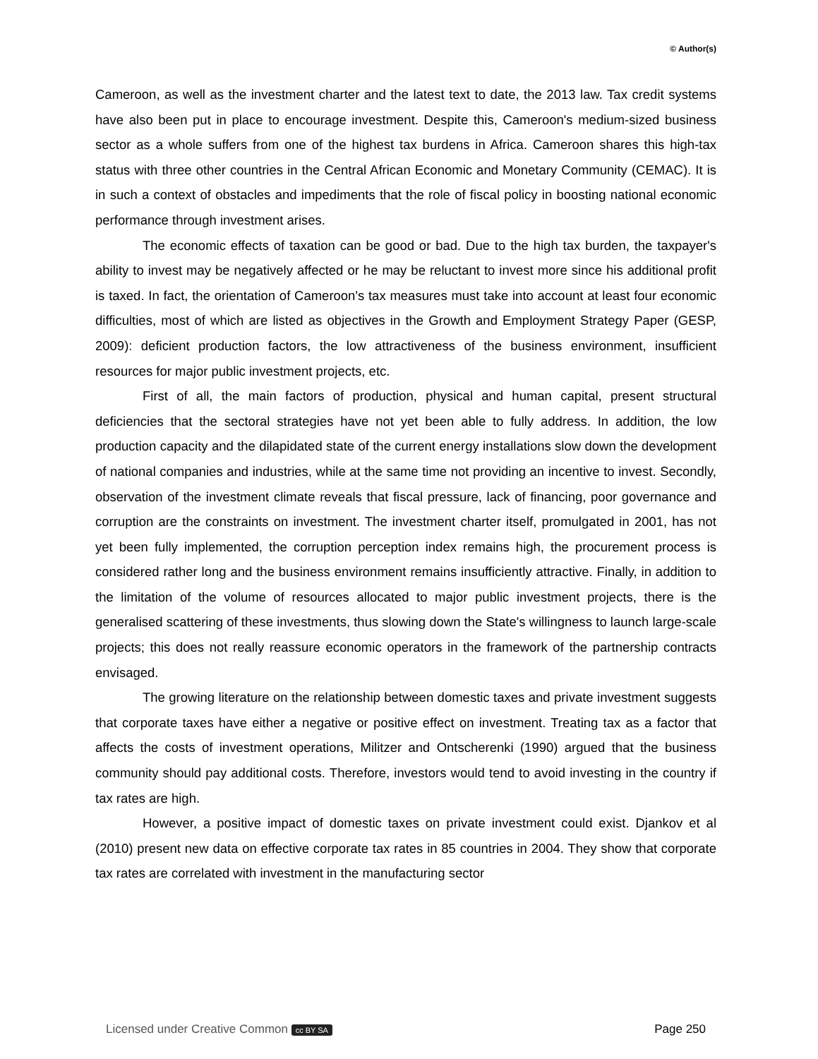© Author(s)
Cameroon, as well as the investment charter and the latest text to date, the 2013 law. Tax credit systems have also been put in place to encourage investment. Despite this, Cameroon's medium-sized business sector as a whole suffers from one of the highest tax burdens in Africa. Cameroon shares this high-tax status with three other countries in the Central African Economic and Monetary Community (CEMAC). It is in such a context of obstacles and impediments that the role of fiscal policy in boosting national economic performance through investment arises.
The economic effects of taxation can be good or bad. Due to the high tax burden, the taxpayer's ability to invest may be negatively affected or he may be reluctant to invest more since his additional profit is taxed. In fact, the orientation of Cameroon's tax measures must take into account at least four economic difficulties, most of which are listed as objectives in the Growth and Employment Strategy Paper (GESP, 2009): deficient production factors, the low attractiveness of the business environment, insufficient resources for major public investment projects, etc.
First of all, the main factors of production, physical and human capital, present structural deficiencies that the sectoral strategies have not yet been able to fully address. In addition, the low production capacity and the dilapidated state of the current energy installations slow down the development of national companies and industries, while at the same time not providing an incentive to invest. Secondly, observation of the investment climate reveals that fiscal pressure, lack of financing, poor governance and corruption are the constraints on investment. The investment charter itself, promulgated in 2001, has not yet been fully implemented, the corruption perception index remains high, the procurement process is considered rather long and the business environment remains insufficiently attractive. Finally, in addition to the limitation of the volume of resources allocated to major public investment projects, there is the generalised scattering of these investments, thus slowing down the State's willingness to launch large-scale projects; this does not really reassure economic operators in the framework of the partnership contracts envisaged.
The growing literature on the relationship between domestic taxes and private investment suggests that corporate taxes have either a negative or positive effect on investment. Treating tax as a factor that affects the costs of investment operations, Militzer and Ontscherenki (1990) argued that the business community should pay additional costs. Therefore, investors would tend to avoid investing in the country if tax rates are high.
However, a positive impact of domestic taxes on private investment could exist. Djankov et al (2010) present new data on effective corporate tax rates in 85 countries in 2004. They show that corporate tax rates are correlated with investment in the manufacturing sector
Licensed under Creative Common cc BY SA Page 250